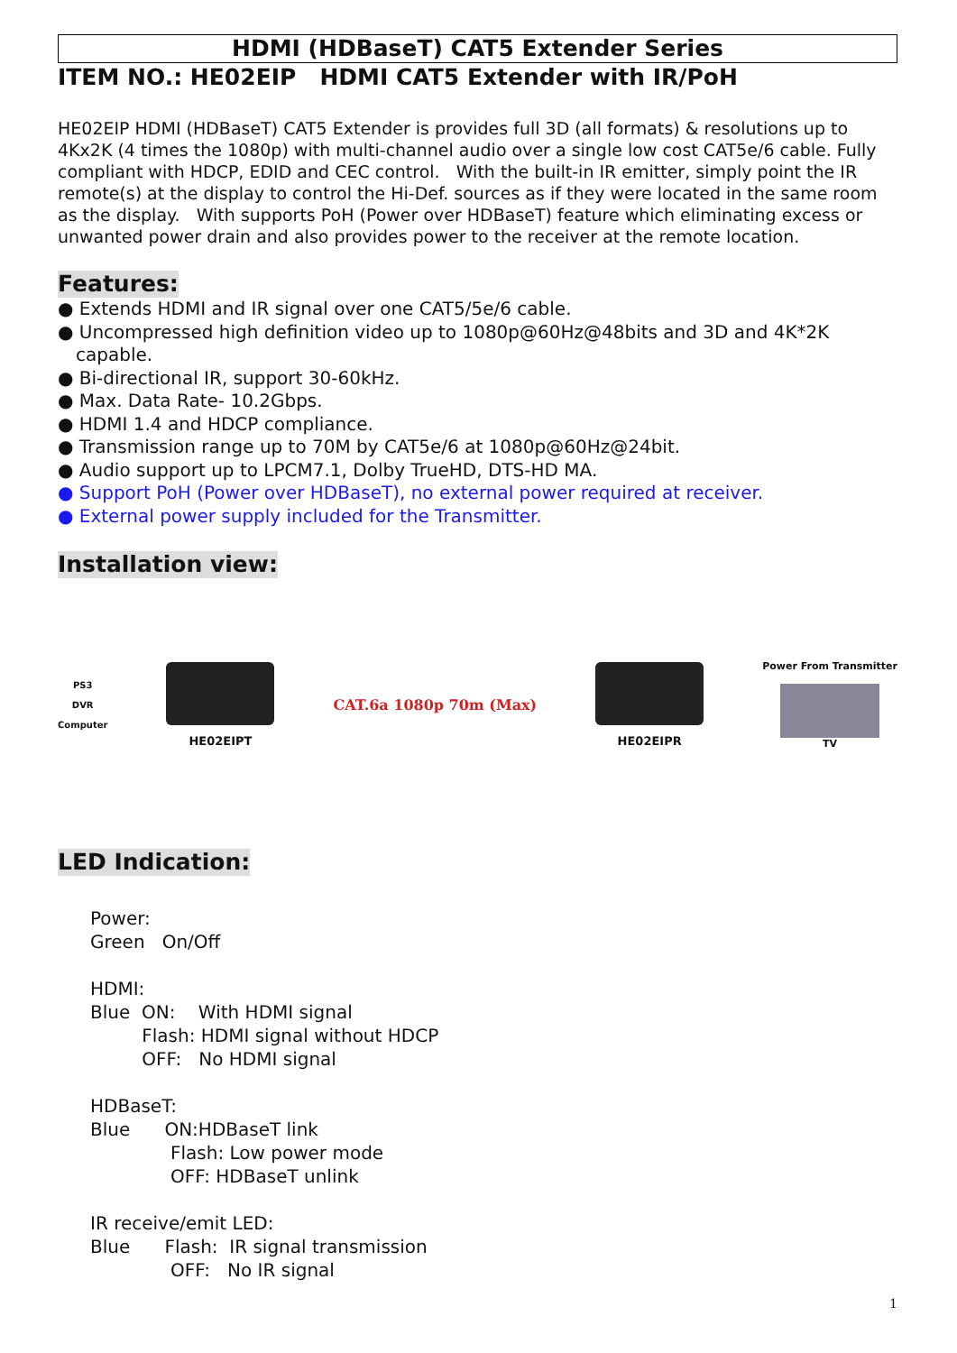HDMI (HDBaseT) CAT5 Extender Series
ITEM NO.: HE02EIP HDMI CAT5 Extender with IR/PoH
HE02EIP HDMI (HDBaseT) CAT5 Extender is provides full 3D (all formats) & resolutions up to 4Kx2K (4 times the 1080p) with multi-channel audio over a single low cost CAT5e/6 cable. Fully compliant with HDCP, EDID and CEC control. With the built-in IR emitter, simply point the IR remote(s) at the display to control the Hi-Def. sources as if they were located in the same room as the display. With supports PoH (Power over HDBaseT) feature which eliminating excess or unwanted power drain and also provides power to the receiver at the remote location.
Features:
● Extends HDMI and IR signal over one CAT5/5e/6 cable.
● Uncompressed high definition video up to 1080p@60Hz@48bits and 3D and 4K*2K capable.
● Bi-directional IR, support 30-60kHz.
● Max. Data Rate- 10.2Gbps.
● HDMI 1.4 and HDCP compliance.
● Transmission range up to 70M by CAT5e/6 at 1080p@60Hz@24bit.
● Audio support up to LPCM7.1, Dolby TrueHD, DTS-HD MA.
● Support PoH (Power over HDBaseT), no external power required at receiver.
● External power supply included for the Transmitter.
Installation view:
PS3
DVR
Computer
HE02EIPT
CAT.6a 1080p 70m (Max)
HE02EIPR
Power From Transmitter
TV
LED Indication:
Power:
Green On/Off
HDMI:
Blue ON: With HDMI signal
Flash: HDMI signal without HDCP
OFF: No HDMI signal
HDBaseT:
Blue ON:HDBaseT link
Flash: Low power mode
OFF: HDBaseT unlink
IR receive/emit LED:
Blue Flash: IR signal transmission
OFF: No IR signal
1